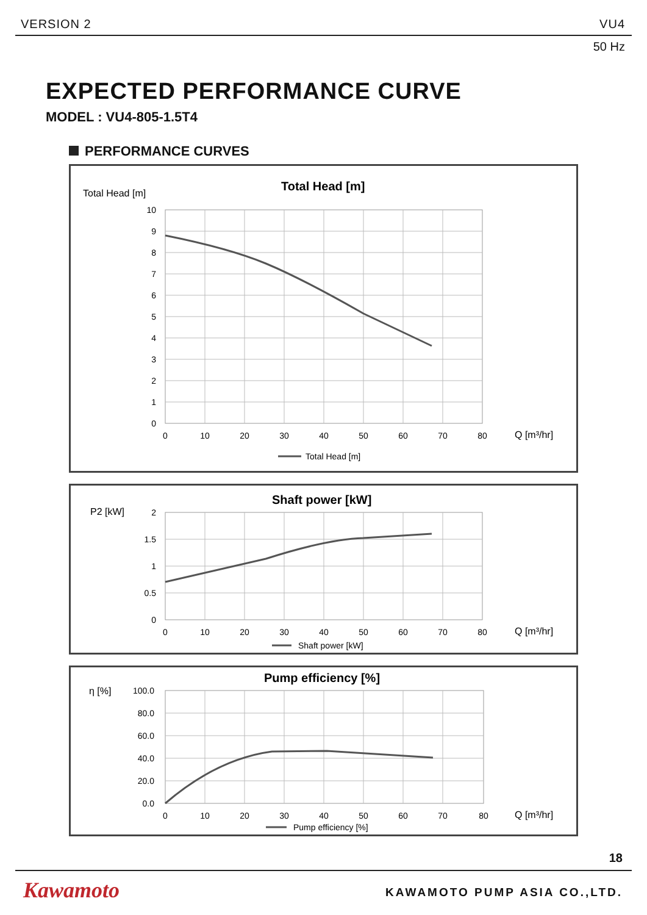VERSION 2 VU4
50 Hz
EXPECTED PERFORMANCE CURVE
MODEL : VU4-805-1.5T4
PERFORMANCE CURVES
Total Head [m]
Total Head [m]
10
9
8
7
6
5
4
3
2
1
0
0
10
20
30
40
50
60
70
80
Q [m³/hr]
Total Head [m]
P2 [kW]
Shaft power [kW]
2
1.5
1
0.5
0
0
10
20
30
40
50
60
70
80
Q [m³/hr]
Shaft power [kW]
η [%]
Pump efficiency [%]
100.0
80.0
60.0
40.0
20.0
0.0
0
10
20
30
40
50
60
70
80
Q [m³/hr]
Pump efficiency [%]
18
Kawamoto KAWAMOTO PUMP ASIA CO.,LTD.